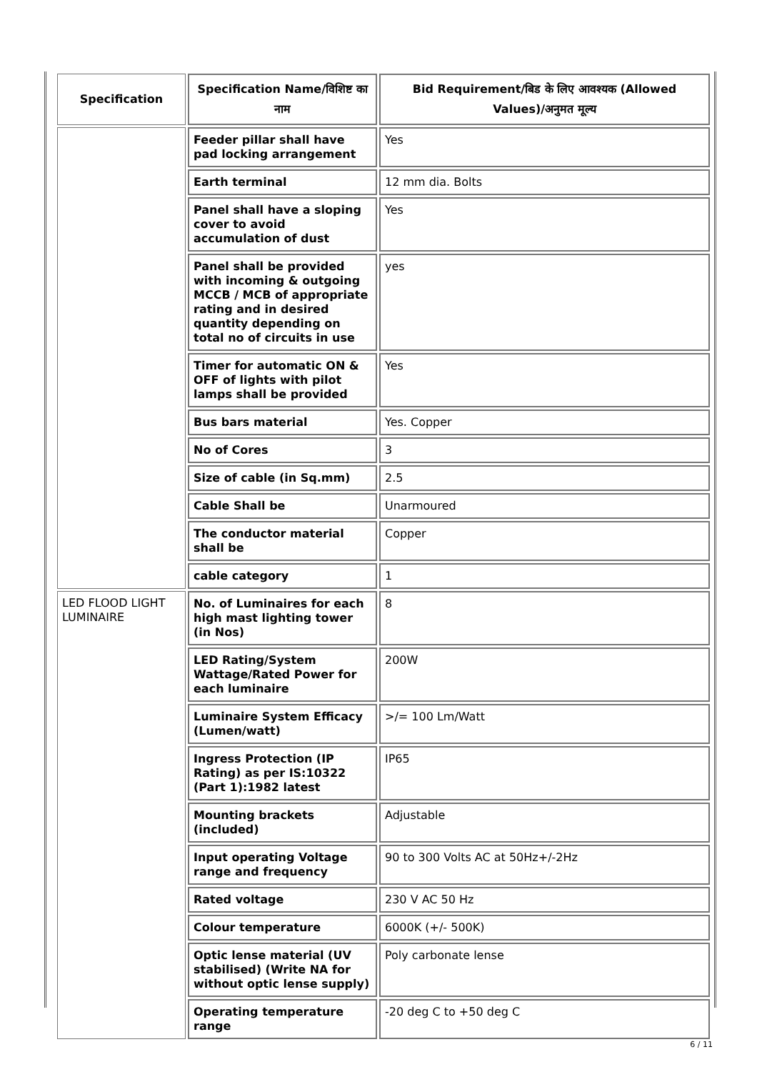| Specification | Specification Name/विशिष्ट का नाम | Bid Requirement/बिड के लिए आवश्यक (Allowed Values)/अनुमत मूल्य |
| --- | --- | --- |
| | Feeder pillar shall have pad locking arrangement | Yes |
| | Earth terminal | 12 mm dia. Bolts |
| | Panel shall have a sloping cover to avoid accumulation of dust | Yes |
| | Panel shall be provided with incoming & outgoing MCCB / MCB of appropriate rating and in desired quantity depending on total no of circuits in use | yes |
| | Timer for automatic ON & OFF of lights with pilot lamps shall be provided | Yes |
| | Bus bars material | Yes. Copper |
| | No of Cores | 3 |
| | Size of cable (in Sq.mm) | 2.5 |
| | Cable Shall be | Unarmoured |
| | The conductor material shall be | Copper |
| | cable category | 1 |
| LED FLOOD LIGHT LUMINAIRE | No. of Luminaires for each high mast lighting tower (in Nos) | 8 |
| | LED Rating/System Wattage/Rated Power for each luminaire | 200W |
| | Luminaire System Efficacy (Lumen/watt) | >/= 100 Lm/Watt |
| | Ingress Protection (IP Rating) as per IS:10322 (Part 1):1982 latest | IP65 |
| | Mounting brackets (included) | Adjustable |
| | Input operating Voltage range and frequency | 90 to 300 Volts AC at 50Hz+/-2Hz |
| | Rated voltage | 230 V AC 50 Hz |
| | Colour temperature | 6000K (+/- 500K) |
| | Optic lense material (UV stabilised) (Write NA for without optic lense supply) | Poly carbonate lense |
| | Operating temperature range | -20 deg C to +50 deg C |
6 / 11